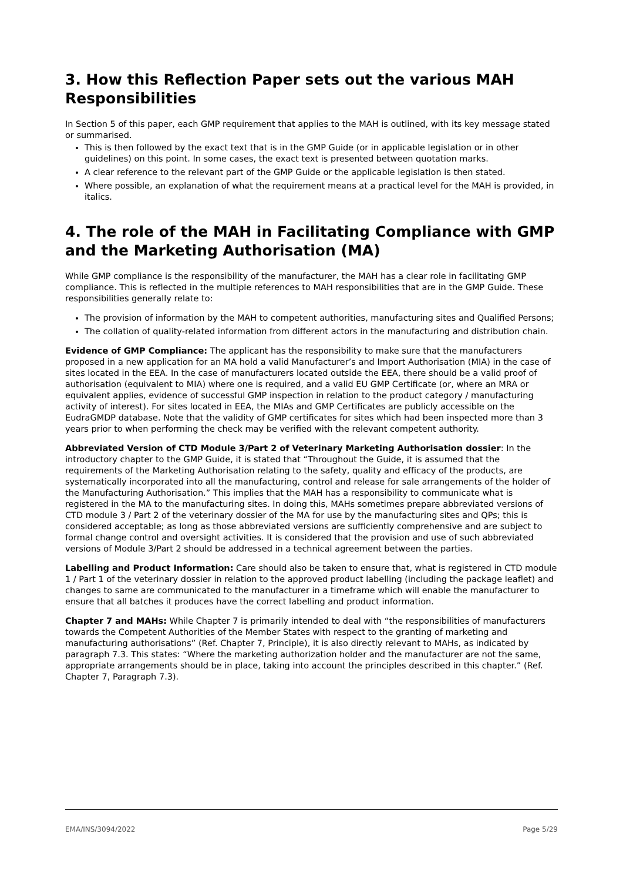3. How this Reflection Paper sets out the various MAH Responsibilities
In Section 5 of this paper, each GMP requirement that applies to the MAH is outlined, with its key message stated or summarised.
This is then followed by the exact text that is in the GMP Guide (or in applicable legislation or in other guidelines) on this point. In some cases, the exact text is presented between quotation marks.
A clear reference to the relevant part of the GMP Guide or the applicable legislation is then stated.
Where possible, an explanation of what the requirement means at a practical level for the MAH is provided, in italics.
4. The role of the MAH in Facilitating Compliance with GMP and the Marketing Authorisation (MA)
While GMP compliance is the responsibility of the manufacturer, the MAH has a clear role in facilitating GMP compliance. This is reflected in the multiple references to MAH responsibilities that are in the GMP Guide. These responsibilities generally relate to:
The provision of information by the MAH to competent authorities, manufacturing sites and Qualified Persons;
The collation of quality-related information from different actors in the manufacturing and distribution chain.
Evidence of GMP Compliance: The applicant has the responsibility to make sure that the manufacturers proposed in a new application for an MA hold a valid Manufacturer’s and Import Authorisation (MIA) in the case of sites located in the EEA. In the case of manufacturers located outside the EEA, there should be a valid proof of authorisation (equivalent to MIA) where one is required, and a valid EU GMP Certificate (or, where an MRA or equivalent applies, evidence of successful GMP inspection in relation to the product category / manufacturing activity of interest). For sites located in EEA, the MIAs and GMP Certificates are publicly accessible on the EudraGMDP database. Note that the validity of GMP certificates for sites which had been inspected more than 3 years prior to when performing the check may be verified with the relevant competent authority.
Abbreviated Version of CTD Module 3/Part 2 of Veterinary Marketing Authorisation dossier: In the introductory chapter to the GMP Guide, it is stated that “Throughout the Guide, it is assumed that the requirements of the Marketing Authorisation relating to the safety, quality and efficacy of the products, are systematically incorporated into all the manufacturing, control and release for sale arrangements of the holder of the Manufacturing Authorisation.” This implies that the MAH has a responsibility to communicate what is registered in the MA to the manufacturing sites. In doing this, MAHs sometimes prepare abbreviated versions of CTD module 3 / Part 2 of the veterinary dossier of the MA for use by the manufacturing sites and QPs; this is considered acceptable; as long as those abbreviated versions are sufficiently comprehensive and are subject to formal change control and oversight activities. It is considered that the provision and use of such abbreviated versions of Module 3/Part 2 should be addressed in a technical agreement between the parties.
Labelling and Product Information: Care should also be taken to ensure that, what is registered in CTD module 1 / Part 1 of the veterinary dossier in relation to the approved product labelling (including the package leaflet) and changes to same are communicated to the manufacturer in a timeframe which will enable the manufacturer to ensure that all batches it produces have the correct labelling and product information.
Chapter 7 and MAHs: While Chapter 7 is primarily intended to deal with “the responsibilities of manufacturers towards the Competent Authorities of the Member States with respect to the granting of marketing and manufacturing authorisations” (Ref. Chapter 7, Principle), it is also directly relevant to MAHs, as indicated by paragraph 7.3. This states: “Where the marketing authorization holder and the manufacturer are not the same, appropriate arrangements should be in place, taking into account the principles described in this chapter.” (Ref. Chapter 7, Paragraph 7.3).
EMA/INS/3094/2022 Page 5/29